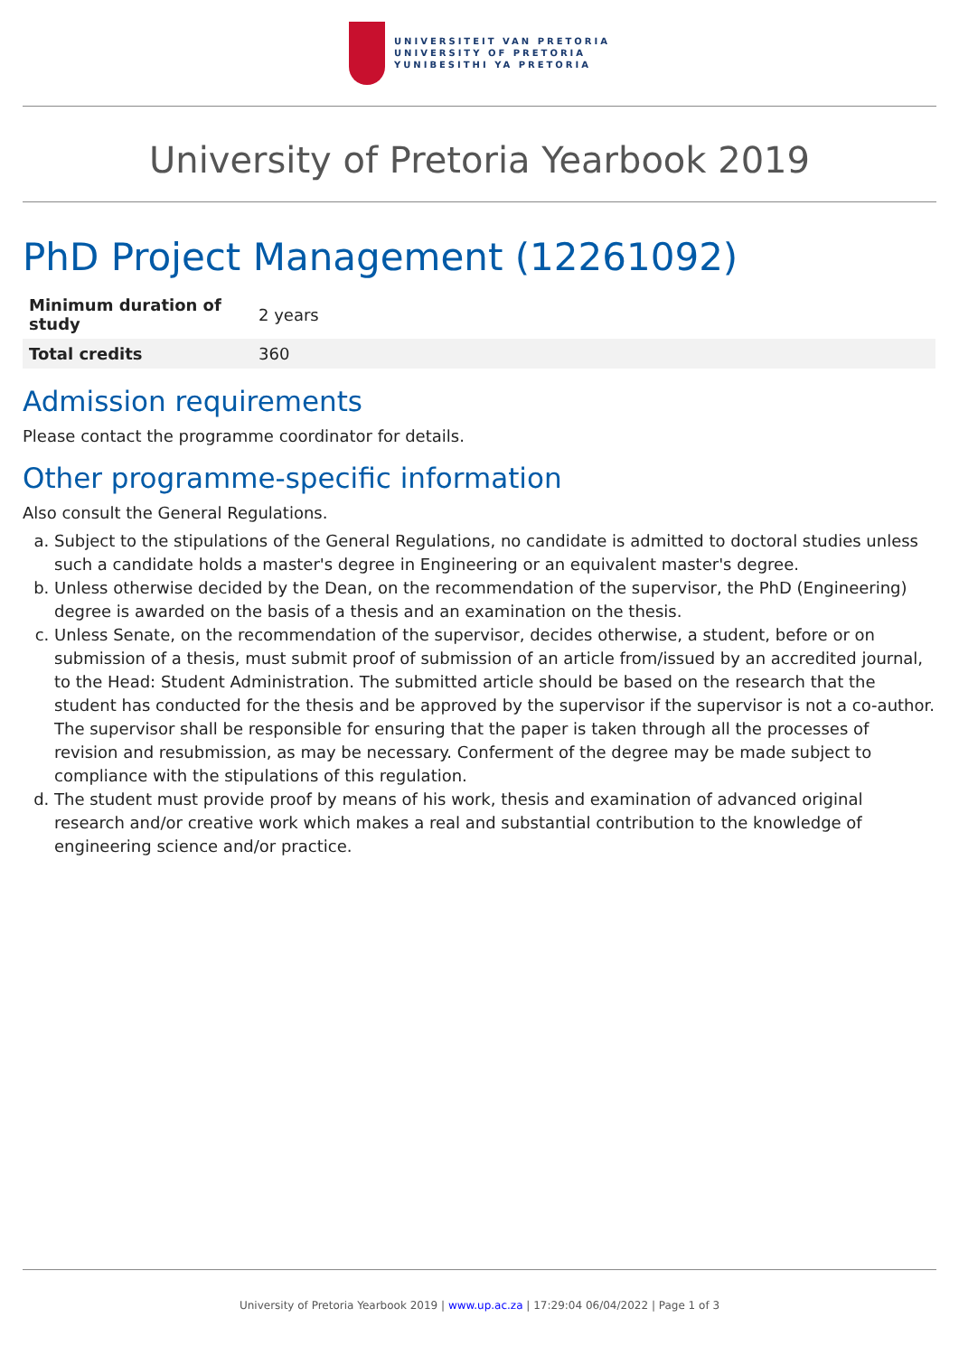UNIVERSITEIT VAN PRETORIA
UNIVERSITY OF PRETORIA
YUNIBESITHI YA PRETORIA
University of Pretoria Yearbook 2019
PhD Project Management (12261092)
| Minimum duration of study | 2 years |
| Total credits | 360 |
Admission requirements
Please contact the programme coordinator for details.
Other programme-specific information
Also consult the General Regulations.
a. Subject to the stipulations of the General Regulations, no candidate is admitted to doctoral studies unless such a candidate holds a master's degree in Engineering or an equivalent master's degree.
b. Unless otherwise decided by the Dean, on the recommendation of the supervisor, the PhD (Engineering) degree is awarded on the basis of a thesis and an examination on the thesis.
c. Unless Senate, on the recommendation of the supervisor, decides otherwise, a student, before or on submission of a thesis, must submit proof of submission of an article from/issued by an accredited journal, to the Head: Student Administration. The submitted article should be based on the research that the student has conducted for the thesis and be approved by the supervisor if the supervisor is not a co-author. The supervisor shall be responsible for ensuring that the paper is taken through all the processes of revision and resubmission, as may be necessary. Conferment of the degree may be made subject to compliance with the stipulations of this regulation.
d. The student must provide proof by means of his work, thesis and examination of advanced original research and/or creative work which makes a real and substantial contribution to the knowledge of engineering science and/or practice.
University of Pretoria Yearbook 2019 | www.up.ac.za | 17:29:04 06/04/2022 | Page 1 of 3